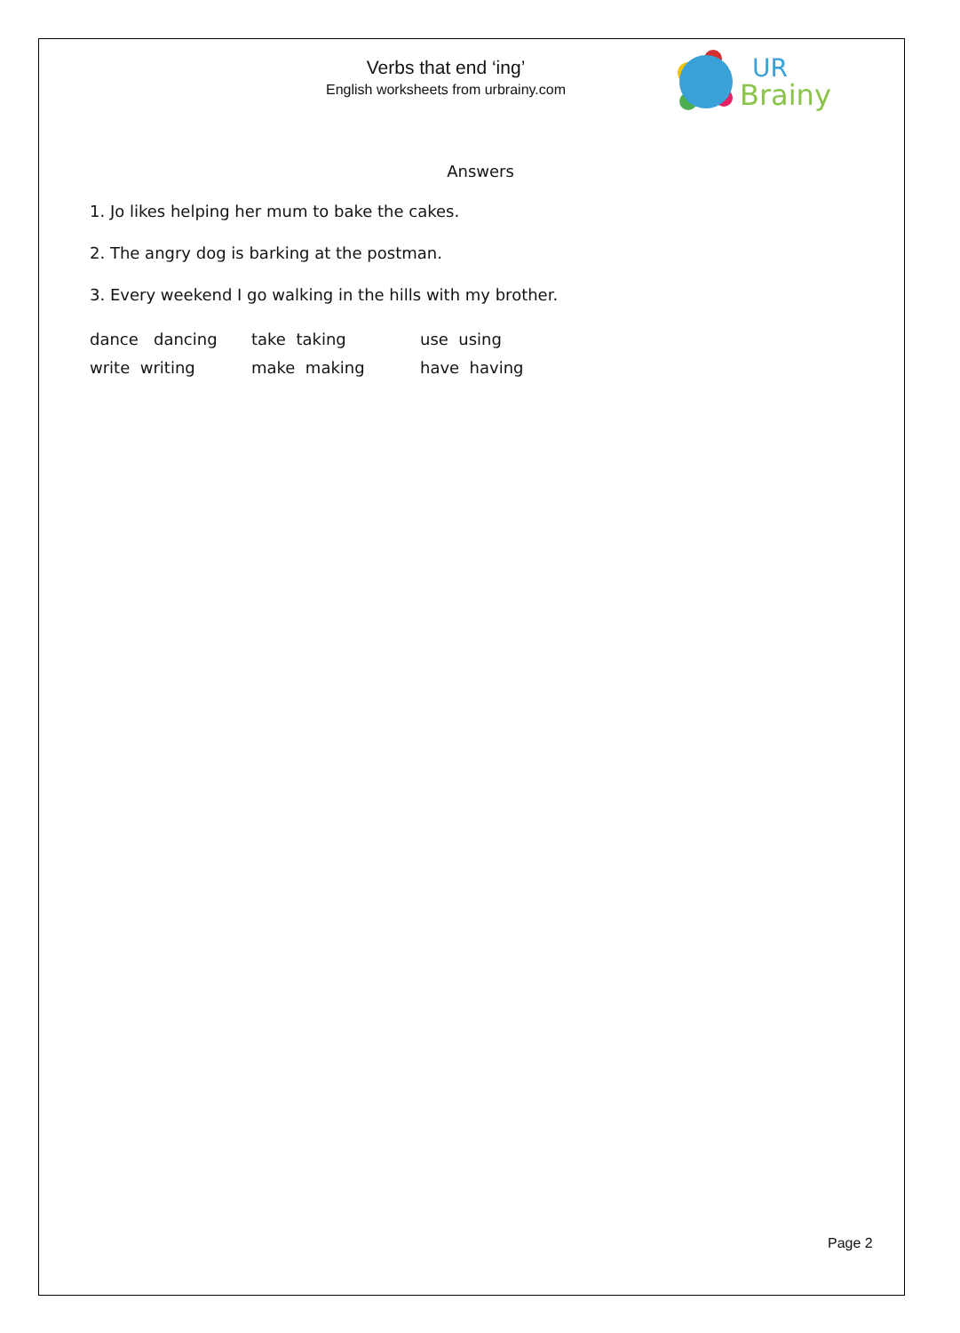Verbs that end ‘ing’
English worksheets from urbrainy.com
UR
Brainy
Answers
1. Jo likes helping her mum to bake the cakes.
2. The angry dog is barking at the postman.
3. Every weekend I go walking in the hills with my brother.
| dance dancing | take taking | use using |
| write writing | make making | have having |
Page 2